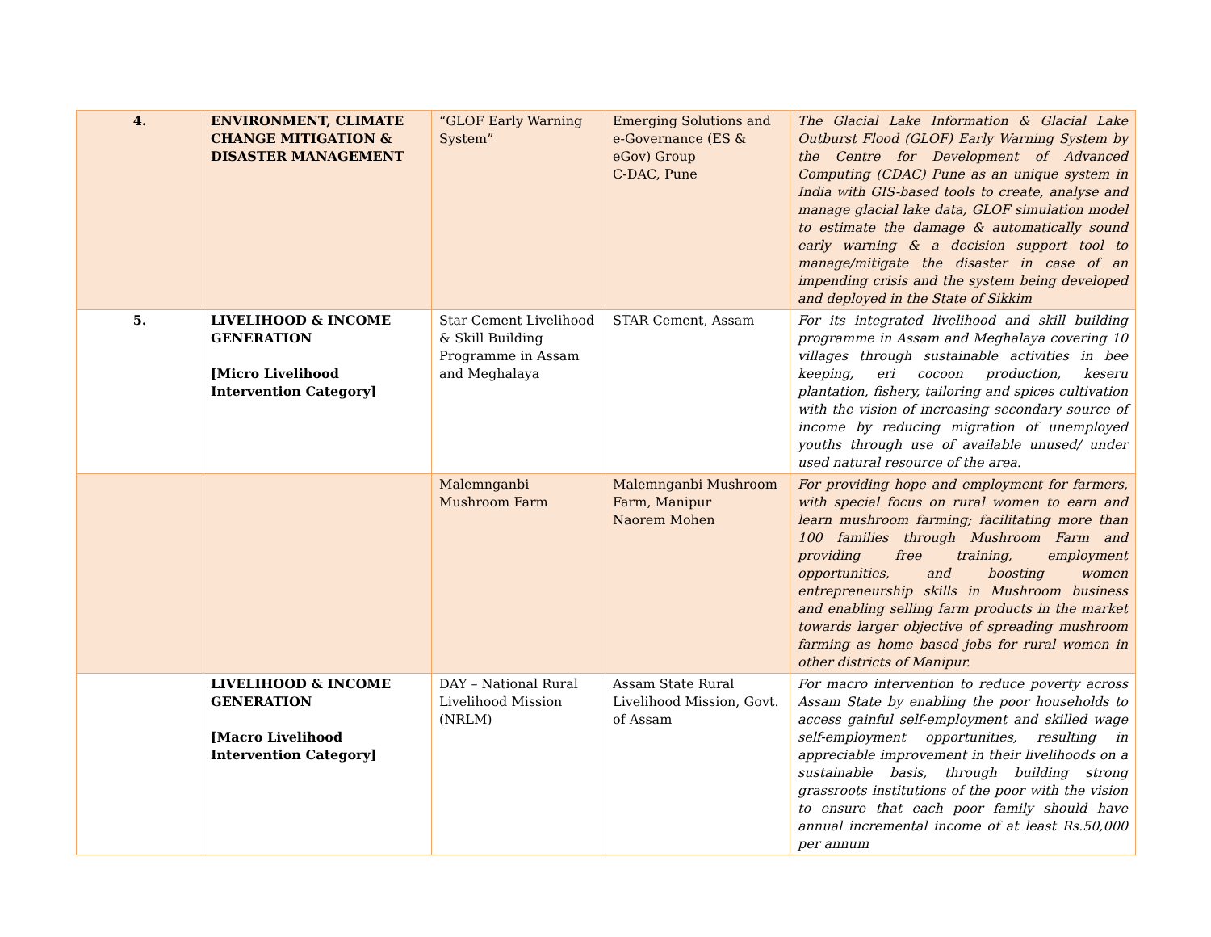| 4. | ENVIRONMENT, CLIMATE CHANGE MITIGATION & DISASTER MANAGEMENT | “GLOF Early Warning System” | Emerging Solutions and e-Governance (ES & eGov) Group C-DAC, Pune | The Glacial Lake Information & Glacial Lake Outburst Flood (GLOF) Early Warning System by the Centre for Development of Advanced Computing (CDAC) Pune as an unique system in India with GIS-based tools to create, analyse and manage glacial lake data, GLOF simulation model to estimate the damage & automatically sound early warning & a decision support tool to manage/mitigate the disaster in case of an impending crisis and the system being developed and deployed in the State of Sikkim |
| 5. | LIVELIHOOD & INCOME GENERATION [Micro Livelihood Intervention Category] | Star Cement Livelihood & Skill Building Programme in Assam and Meghalaya | STAR Cement, Assam | For its integrated livelihood and skill building programme in Assam and Meghalaya covering 10 villages through sustainable activities in bee keeping, eri cocoon production, keseru plantation, fishery, tailoring and spices cultivation with the vision of increasing secondary source of income by reducing migration of unemployed youths through use of available unused/ under used natural resource of the area. |
| | | Malemnganbi Mushroom Farm | Malemnganbi Mushroom Farm, Manipur Naorem Mohen | For providing hope and employment for farmers, with special focus on rural women to earn and learn mushroom farming; facilitating more than 100 families through Mushroom Farm and providing free training, employment opportunities, and boosting women entrepreneurship skills in Mushroom business and enabling selling farm products in the market towards larger objective of spreading mushroom farming as home based jobs for rural women in other districts of Manipur. |
| | LIVELIHOOD & INCOME GENERATION [Macro Livelihood Intervention Category] | DAY – National Rural Livelihood Mission (NRLM) | Assam State Rural Livelihood Mission, Govt. of Assam | For macro intervention to reduce poverty across Assam State by enabling the poor households to access gainful self-employment and skilled wage self-employment opportunities, resulting in appreciable improvement in their livelihoods on a sustainable basis, through building strong grassroots institutions of the poor with the vision to ensure that each poor family should have annual incremental income of at least Rs.50,000 per annum |